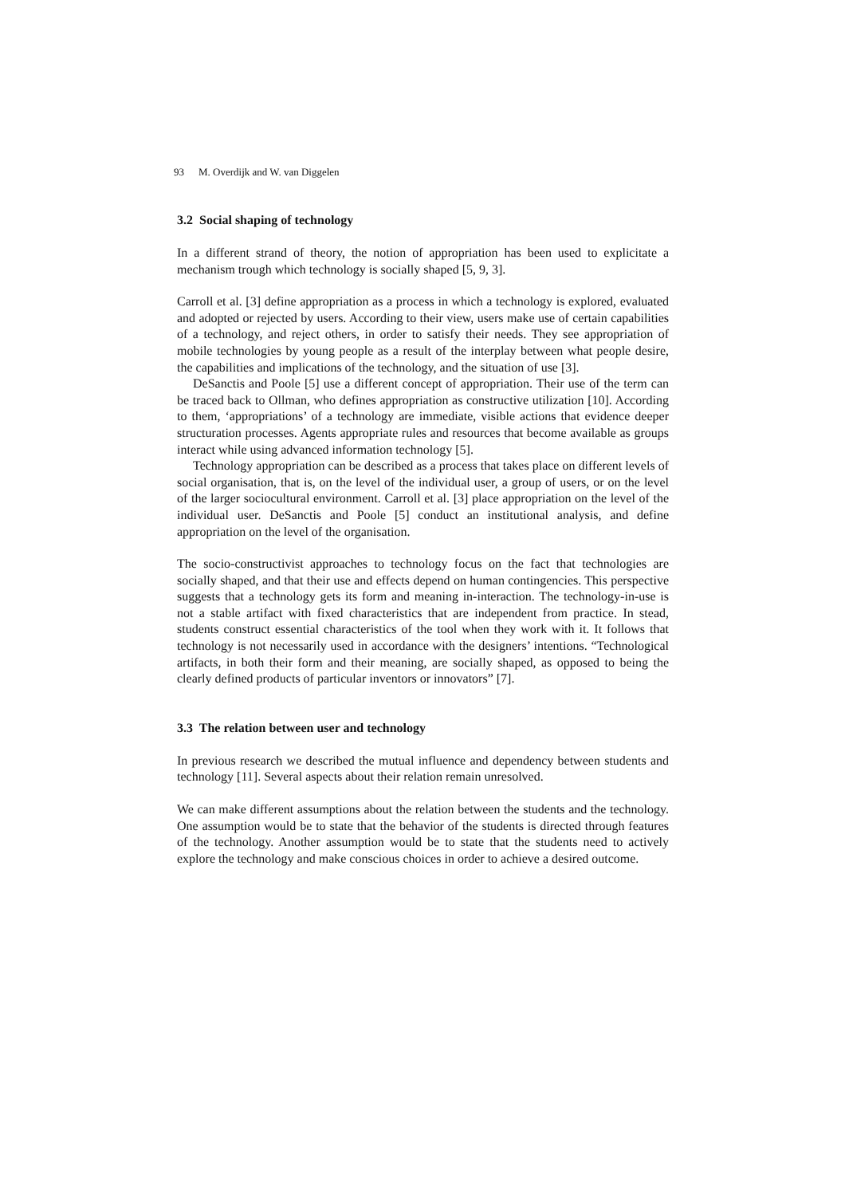93 M. Overdijk and W. van Diggelen
3.2 Social shaping of technology
In a different strand of theory, the notion of appropriation has been used to explicitate a mechanism trough which technology is socially shaped [5, 9, 3].
Carroll et al. [3] define appropriation as a process in which a technology is explored, evaluated and adopted or rejected by users. According to their view, users make use of certain capabilities of a technology, and reject others, in order to satisfy their needs. They see appropriation of mobile technologies by young people as a result of the interplay between what people desire, the capabilities and implications of the technology, and the situation of use [3].
DeSanctis and Poole [5] use a different concept of appropriation. Their use of the term can be traced back to Ollman, who defines appropriation as constructive utilization [10]. According to them, ‘appropriations’ of a technology are immediate, visible actions that evidence deeper structuration processes. Agents appropriate rules and resources that become available as groups interact while using advanced information technology [5].
Technology appropriation can be described as a process that takes place on different levels of social organisation, that is, on the level of the individual user, a group of users, or on the level of the larger sociocultural environment. Carroll et al. [3] place appropriation on the level of the individual user. DeSanctis and Poole [5] conduct an institutional analysis, and define appropriation on the level of the organisation.
The socio-constructivist approaches to technology focus on the fact that technologies are socially shaped, and that their use and effects depend on human contingencies. This perspective suggests that a technology gets its form and meaning in-interaction. The technology-in-use is not a stable artifact with fixed characteristics that are independent from practice. In stead, students construct essential characteristics of the tool when they work with it. It follows that technology is not necessarily used in accordance with the designers’ intentions. “Technological artifacts, in both their form and their meaning, are socially shaped, as opposed to being the clearly defined products of particular inventors or innovators” [7].
3.3 The relation between user and technology
In previous research we described the mutual influence and dependency between students and technology [11]. Several aspects about their relation remain unresolved.
We can make different assumptions about the relation between the students and the technology. One assumption would be to state that the behavior of the students is directed through features of the technology. Another assumption would be to state that the students need to actively explore the technology and make conscious choices in order to achieve a desired outcome.